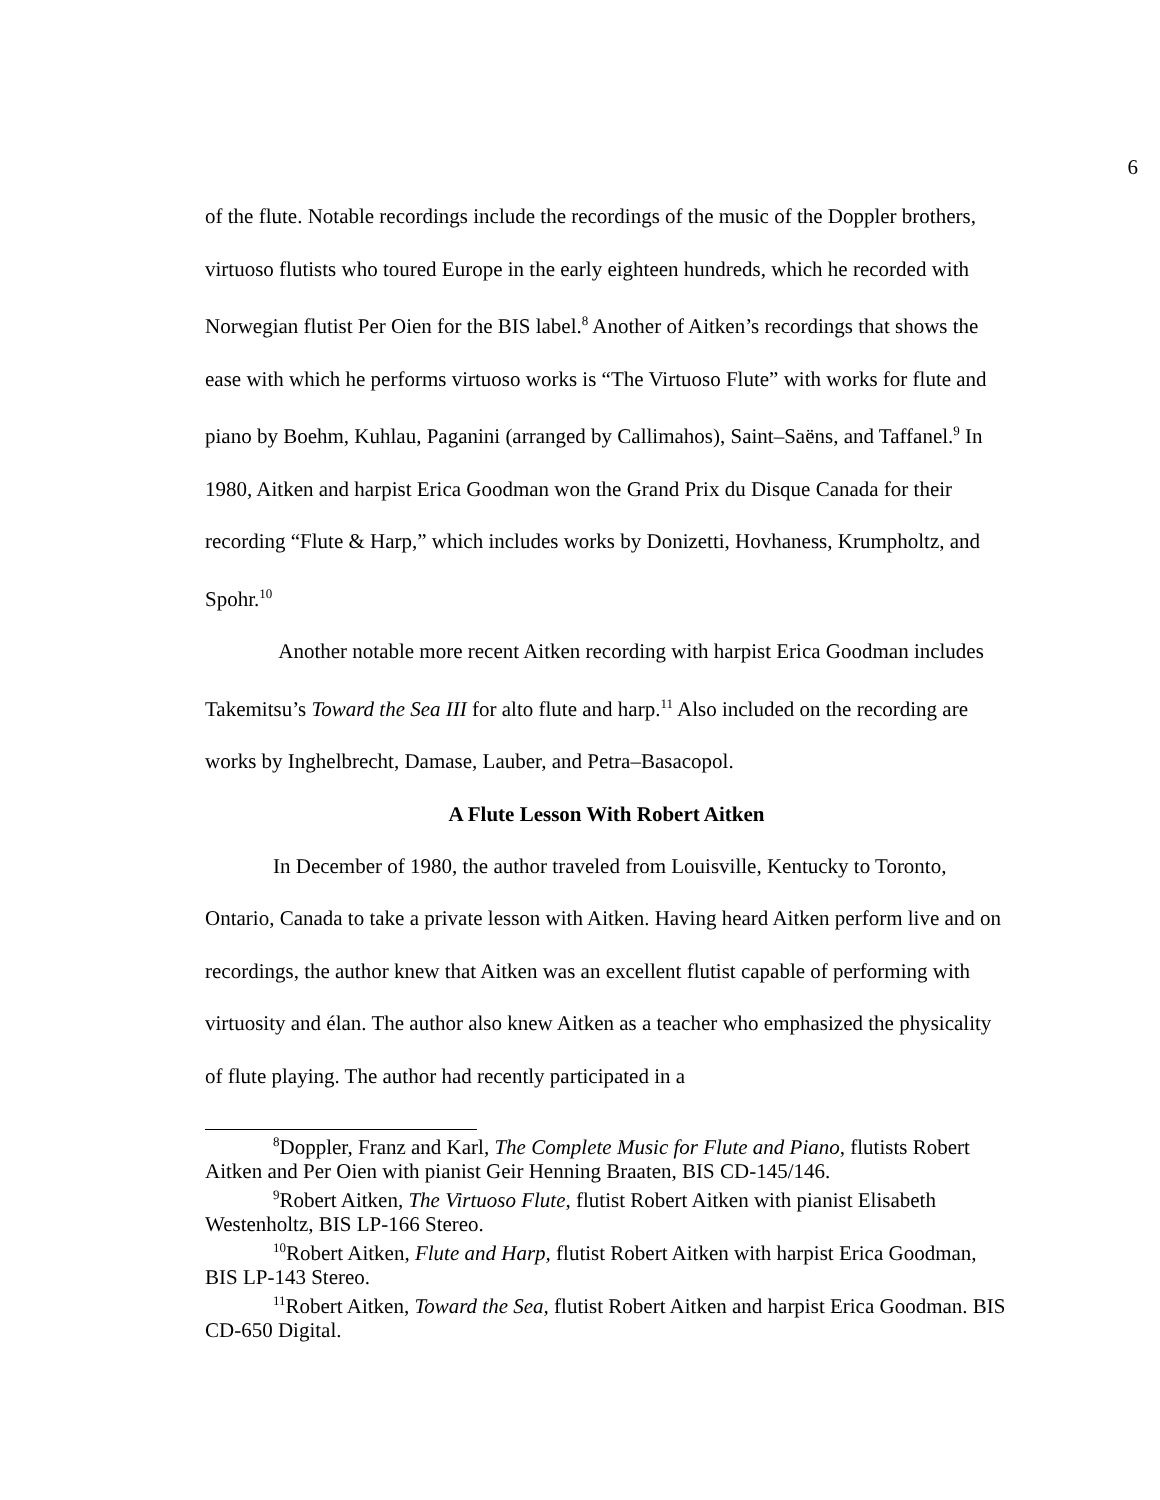6
of the flute. Notable recordings include the recordings of the music of the Doppler brothers, virtuoso flutists who toured Europe in the early eighteen hundreds, which he recorded with Norwegian flutist Per Oien for the BIS label.<sup>8</sup> Another of Aitken’s recordings that shows the ease with which he performs virtuoso works is “The Virtuoso Flute” with works for flute and piano by Boehm, Kuhlau, Paganini (arranged by Callimahos), Saint–Saëns, and Taffanel.<sup>9</sup> In 1980, Aitken and harpist Erica Goodman won the Grand Prix du Disque Canada for their recording “Flute & Harp,” which includes works by Donizetti, Hovhaness, Krumpholtz, and Spohr.<sup>10</sup>
Another notable more recent Aitken recording with harpist Erica Goodman includes Takemitsu’s Toward the Sea III for alto flute and harp.<sup>11</sup> Also included on the recording are works by Inghelbrecht, Damase, Lauber, and Petra–Basacopol.
A Flute Lesson With Robert Aitken
In December of 1980, the author traveled from Louisville, Kentucky to Toronto, Ontario, Canada to take a private lesson with Aitken. Having heard Aitken perform live and on recordings, the author knew that Aitken was an excellent flutist capable of performing with virtuosity and élan. The author also knew Aitken as a teacher who emphasized the physicality of flute playing. The author had recently participated in a
<sup>8</sup> Doppler, Franz and Karl, The Complete Music for Flute and Piano, flutists Robert Aitken and Per Oien with pianist Geir Henning Braaten, BIS CD-145/146.
<sup>9</sup> Robert Aitken, The Virtuoso Flute, flutist Robert Aitken with pianist Elisabeth Westenholtz, BIS LP-166 Stereo.
<sup>10</sup> Robert Aitken, Flute and Harp, flutist Robert Aitken with harpist Erica Goodman, BIS LP-143 Stereo.
<sup>11</sup> Robert Aitken, Toward the Sea, flutist Robert Aitken and harpist Erica Goodman. BIS CD-650 Digital.